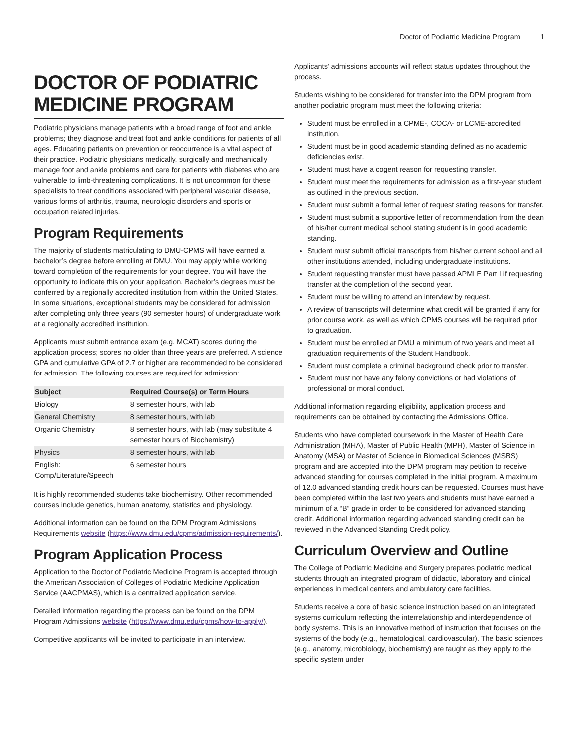Doctor of Podiatric Medicine Program 1
DOCTOR OF PODIATRIC MEDICINE PROGRAM
Podiatric physicians manage patients with a broad range of foot and ankle problems; they diagnose and treat foot and ankle conditions for patients of all ages. Educating patients on prevention or reoccurrence is a vital aspect of their practice. Podiatric physicians medically, surgically and mechanically manage foot and ankle problems and care for patients with diabetes who are vulnerable to limb-threatening complications. It is not uncommon for these specialists to treat conditions associated with peripheral vascular disease, various forms of arthritis, trauma, neurologic disorders and sports or occupation related injuries.
Program Requirements
The majority of students matriculating to DMU-CPMS will have earned a bachelor’s degree before enrolling at DMU. You may apply while working toward completion of the requirements for your degree. You will have the opportunity to indicate this on your application. Bachelor’s degrees must be conferred by a regionally accredited institution from within the United States. In some situations, exceptional students may be considered for admission after completing only three years (90 semester hours) of undergraduate work at a regionally accredited institution.
Applicants must submit entrance exam (e.g. MCAT) scores during the application process; scores no older than three years are preferred. A science GPA and cumulative GPA of 2.7 or higher are recommended to be considered for admission. The following courses are required for admission:
| Subject | Required Course(s) or Term Hours |
| --- | --- |
| Biology | 8 semester hours, with lab |
| General Chemistry | 8 semester hours, with lab |
| Organic Chemistry | 8 semester hours, with lab (may substitute 4 semester hours of Biochemistry) |
| Physics | 8 semester hours, with lab |
| English: Comp/Literature/Speech | 6 semester hours |
It is highly recommended students take biochemistry. Other recommended courses include genetics, human anatomy, statistics and physiology.
Additional information can be found on the DPM Program Admissions Requirements website (https://www.dmu.edu/cpms/admission-requirements/).
Program Application Process
Application to the Doctor of Podiatric Medicine Program is accepted through the American Association of Colleges of Podiatric Medicine Application Service (AACPMAS), which is a centralized application service.
Detailed information regarding the process can be found on the DPM Program Admissions website (https://www.dmu.edu/cpms/how-to-apply/).
Competitive applicants will be invited to participate in an interview.
Applicants’ admissions accounts will reflect status updates throughout the process.
Students wishing to be considered for transfer into the DPM program from another podiatric program must meet the following criteria:
Student must be enrolled in a CPME-, COCA- or LCME-accredited institution.
Student must be in good academic standing defined as no academic deficiencies exist.
Student must have a cogent reason for requesting transfer.
Student must meet the requirements for admission as a first-year student as outlined in the previous section.
Student must submit a formal letter of request stating reasons for transfer.
Student must submit a supportive letter of recommendation from the dean of his/her current medical school stating student is in good academic standing.
Student must submit official transcripts from his/her current school and all other institutions attended, including undergraduate institutions.
Student requesting transfer must have passed APMLE Part I if requesting transfer at the completion of the second year.
Student must be willing to attend an interview by request.
A review of transcripts will determine what credit will be granted if any for prior course work, as well as which CPMS courses will be required prior to graduation.
Student must be enrolled at DMU a minimum of two years and meet all graduation requirements of the Student Handbook.
Student must complete a criminal background check prior to transfer.
Student must not have any felony convictions or had violations of professional or moral conduct.
Additional information regarding eligibility, application process and requirements can be obtained by contacting the Admissions Office.
Students who have completed coursework in the Master of Health Care Administration (MHA), Master of Public Health (MPH), Master of Science in Anatomy (MSA) or Master of Science in Biomedical Sciences (MSBS) program and are accepted into the DPM program may petition to receive advanced standing for courses completed in the initial program. A maximum of 12.0 advanced standing credit hours can be requested. Courses must have been completed within the last two years and students must have earned a minimum of a “B” grade in order to be considered for advanced standing credit. Additional information regarding advanced standing credit can be reviewed in the Advanced Standing Credit policy.
Curriculum Overview and Outline
The College of Podiatric Medicine and Surgery prepares podiatric medical students through an integrated program of didactic, laboratory and clinical experiences in medical centers and ambulatory care facilities.
Students receive a core of basic science instruction based on an integrated systems curriculum reflecting the interrelationship and interdependence of body systems. This is an innovative method of instruction that focuses on the systems of the body (e.g., hematological, cardiovascular). The basic sciences (e.g., anatomy, microbiology, biochemistry) are taught as they apply to the specific system under